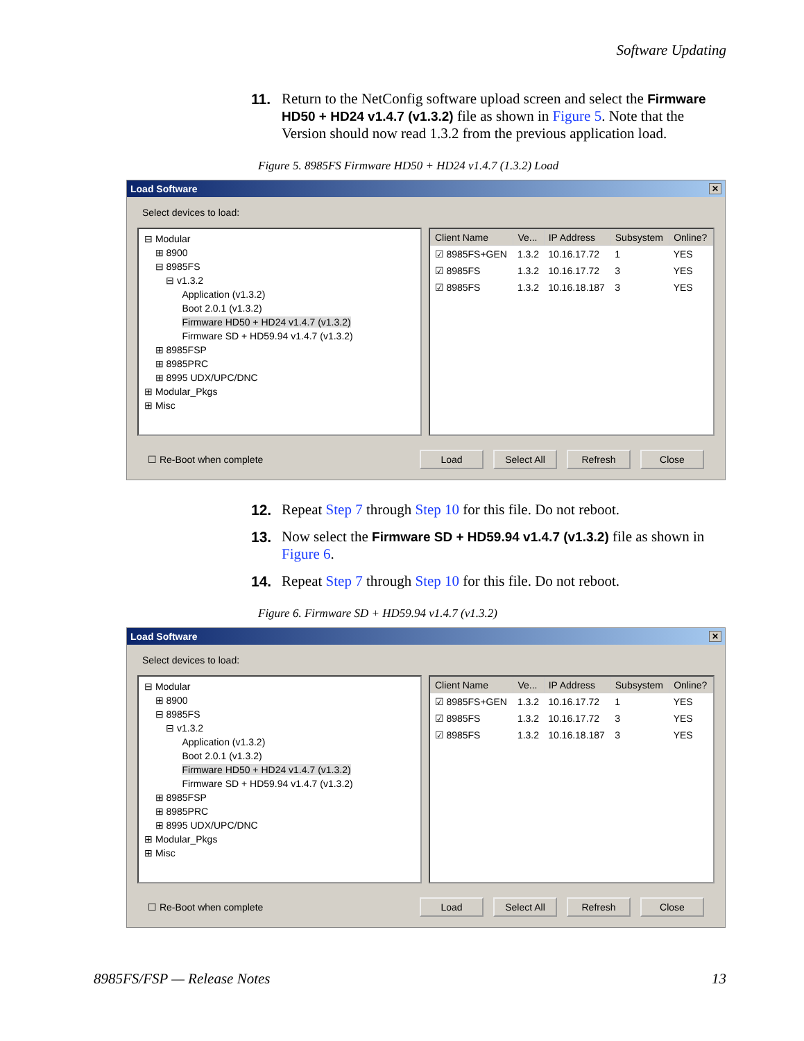Software Updating
11. Return to the NetConfig software upload screen and select the Firmware HD50 + HD24 v1.4.7 (v1.3.2) file as shown in Figure 5. Note that the Version should now read 1.3.2 from the previous application load.
Figure 5. 8985FS Firmware HD50 + HD24 v1.4.7 (1.3.2) Load
Load Software ✕
Select devices to load:
⊟ Modular
⊞ 8900
⊟ 8985FS
⊟ v1.3.2
Application (v1.3.2)
Boot 2.0.1 (v1.3.2)
Firmware HD50 + HD24 v1.4.7 (v1.3.2)
Firmware SD + HD59.94 v1.4.7 (v1.3.2)
⊞ 8985FSP
⊞ 8985PRC
⊞ 8995 UDX/UPC/DNC
⊞ Modular_Pkgs
⊞ Misc
| Client Name | Ve... | IP Address | Subsystem | Online? |
| --- | --- | --- | --- | --- |
| ☑ 8985FS+GEN | 1.3.2 | 10.16.17.72 | 1 | YES |
| ☑ 8985FS | 1.3.2 | 10.16.17.72 | 3 | YES |
| ☑ 8985FS | 1.3.2 | 10.16.18.187 | 3 | YES |
☐ Re-Boot when complete Load Select All Refresh Close
12. Repeat Step 7 through Step 10 for this file. Do not reboot.
13. Now select the Firmware SD + HD59.94 v1.4.7 (v1.3.2) file as shown in Figure 6.
14. Repeat Step 7 through Step 10 for this file. Do not reboot.
Figure 6. Firmware SD + HD59.94 v1.4.7 (v1.3.2)
Load Software ✕
Select devices to load:
⊟ Modular
⊞ 8900
⊟ 8985FS
⊟ v1.3.2
Application (v1.3.2)
Boot 2.0.1 (v1.3.2)
Firmware HD50 + HD24 v1.4.7 (v1.3.2)
Firmware SD + HD59.94 v1.4.7 (v1.3.2)
⊞ 8985FSP
⊞ 8985PRC
⊞ 8995 UDX/UPC/DNC
⊞ Modular_Pkgs
⊞ Misc
| Client Name | Ve... | IP Address | Subsystem | Online? |
| --- | --- | --- | --- | --- |
| ☑ 8985FS+GEN | 1.3.2 | 10.16.17.72 | 1 | YES |
| ☑ 8985FS | 1.3.2 | 10.16.17.72 | 3 | YES |
| ☑ 8985FS | 1.3.2 | 10.16.18.187 | 3 | YES |
☐ Re-Boot when complete Load Select All Refresh Close
8985FS/FSP — Release Notes 13